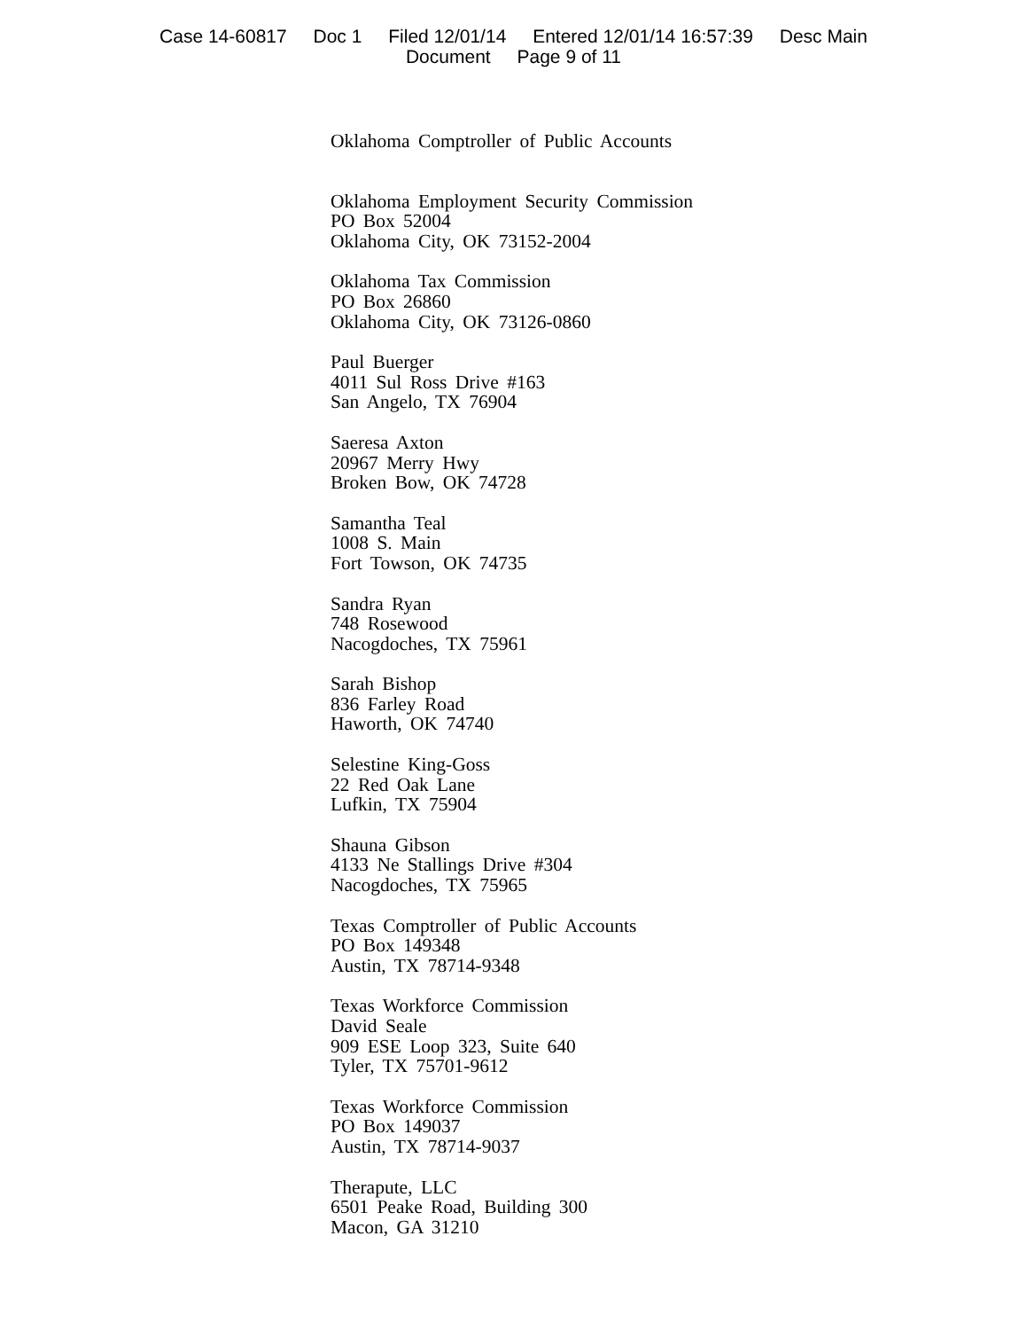Case 14-60817 Doc 1 Filed 12/01/14 Entered 12/01/14 16:57:39 Desc Main
Document Page 9 of 11
Oklahoma Comptroller of Public Accounts
Oklahoma Employment Security Commission
PO Box 52004
Oklahoma City, OK 73152-2004
Oklahoma Tax Commission
PO Box 26860
Oklahoma City, OK 73126-0860
Paul Buerger
4011 Sul Ross Drive #163
San Angelo, TX 76904
Saeresa Axton
20967 Merry Hwy
Broken Bow, OK 74728
Samantha Teal
1008 S. Main
Fort Towson, OK 74735
Sandra Ryan
748 Rosewood
Nacogdoches, TX 75961
Sarah Bishop
836 Farley Road
Haworth, OK 74740
Selestine King-Goss
22 Red Oak Lane
Lufkin, TX 75904
Shauna Gibson
4133 Ne Stallings Drive #304
Nacogdoches, TX 75965
Texas Comptroller of Public Accounts
PO Box 149348
Austin, TX 78714-9348
Texas Workforce Commission
David Seale
909 ESE Loop 323, Suite 640
Tyler, TX 75701-9612
Texas Workforce Commission
PO Box 149037
Austin, TX 78714-9037
Therapute, LLC
6501 Peake Road, Building 300
Macon, GA 31210